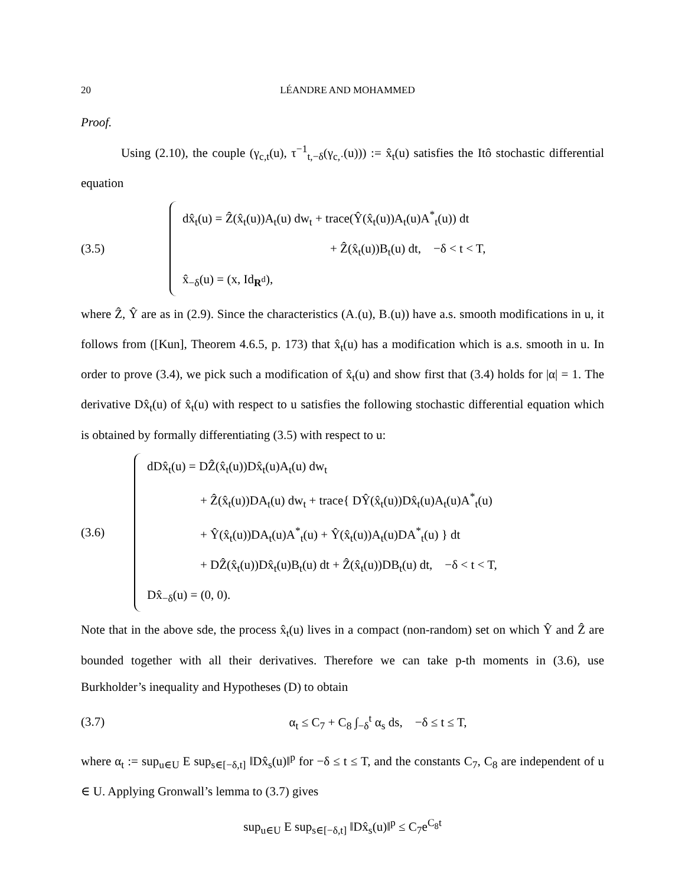20 LÉANDRE AND MOHAMMED
Proof.
Using (2.10), the couple (γ<sub>c,t</sub>(u), τ<sup>−1</sup><sub>t,−δ</sub>(γ<sub>c,·</sub>(u))) := x̂<sub>t</sub>(u) satisfies the Itô stochastic differential equation
(3.5)
dx̂<sub>t</sub>(u) = Ẑ(x̂<sub>t</sub>(u))A<sub>t</sub>(u) dw<sub>t</sub> + trace(Ŷ(x̂<sub>t</sub>(u))A<sub>t</sub>(u)A<sup>*</sup><sub>t</sub>(u)) dt
+ Ẑ(x̂<sub>t</sub>(u))B<sub>t</sub>(u) dt, −δ < t < T,
x̂<sub>−δ</sub>(u) = (x, Id<sub>R<sup>d</sup></sub>),
where Ẑ, Ŷ are as in (2.9). Since the characteristics (A<sub>·</sub>(u), B<sub>·</sub>(u)) have a.s. smooth modifications in u, it follows from ([Kun], Theorem 4.6.5, p. 173) that x̂<sub>t</sub>(u) has a modification which is a.s. smooth in u. In order to prove (3.4), we pick such a modification of x̂<sub>t</sub>(u) and show first that (3.4) holds for |α| = 1. The derivative Dx̂<sub>t</sub>(u) of x̂<sub>t</sub>(u) with respect to u satisfies the following stochastic differential equation which is obtained by formally differentiating (3.5) with respect to u:
(3.6)
dDx̂<sub>t</sub>(u) = DẐ(x̂<sub>t</sub>(u))Dx̂<sub>t</sub>(u)A<sub>t</sub>(u) dw<sub>t</sub>
+ Ẑ(x̂<sub>t</sub>(u))DA<sub>t</sub>(u) dw<sub>t</sub> + trace{ DŶ(x̂<sub>t</sub>(u))Dx̂<sub>t</sub>(u)A<sub>t</sub>(u)A<sup>*</sup><sub>t</sub>(u)
+ Ŷ(x̂<sub>t</sub>(u))DA<sub>t</sub>(u)A<sup>*</sup><sub>t</sub>(u) + Ŷ(x̂<sub>t</sub>(u))A<sub>t</sub>(u)DA<sup>*</sup><sub>t</sub>(u) } dt
+ DẐ(x̂<sub>t</sub>(u))Dx̂<sub>t</sub>(u)B<sub>t</sub>(u) dt + Ẑ(x̂<sub>t</sub>(u))DB<sub>t</sub>(u) dt, −δ < t < T,
Dx̂<sub>−δ</sub>(u) = (0, 0).
Note that in the above sde, the process x̂<sub>t</sub>(u) lives in a compact (non-random) set on which Ŷ and Ẑ are bounded together with all their derivatives. Therefore we can take p-th moments in (3.6), use Burkholder’s inequality and Hypotheses (D) to obtain
(3.7)
α<sub>t</sub> ≤ C<sub>7</sub> + C<sub>8</sub> ∫<sub>−δ</sub><sup>t</sup> α<sub>s</sub> ds, −δ ≤ t ≤ T,
where α<sub>t</sub> := sup<sub>u∈U</sub> E sup<sub>s∈[−δ,t]</sub> ‖Dx̂<sub>s</sub>(u)‖<sup>p</sup> for −δ ≤ t ≤ T, and the constants C<sub>7</sub>, C<sub>8</sub> are independent of u ∈ U. Applying Gronwall’s lemma to (3.7) gives
sup<sub>u∈U</sub> E sup<sub>s∈[−δ,t]</sub> ‖Dx̂<sub>s</sub>(u)‖<sup>p</sup> ≤ C<sub>7</sub>e<sup>C<sub>8</sub>t</sup>